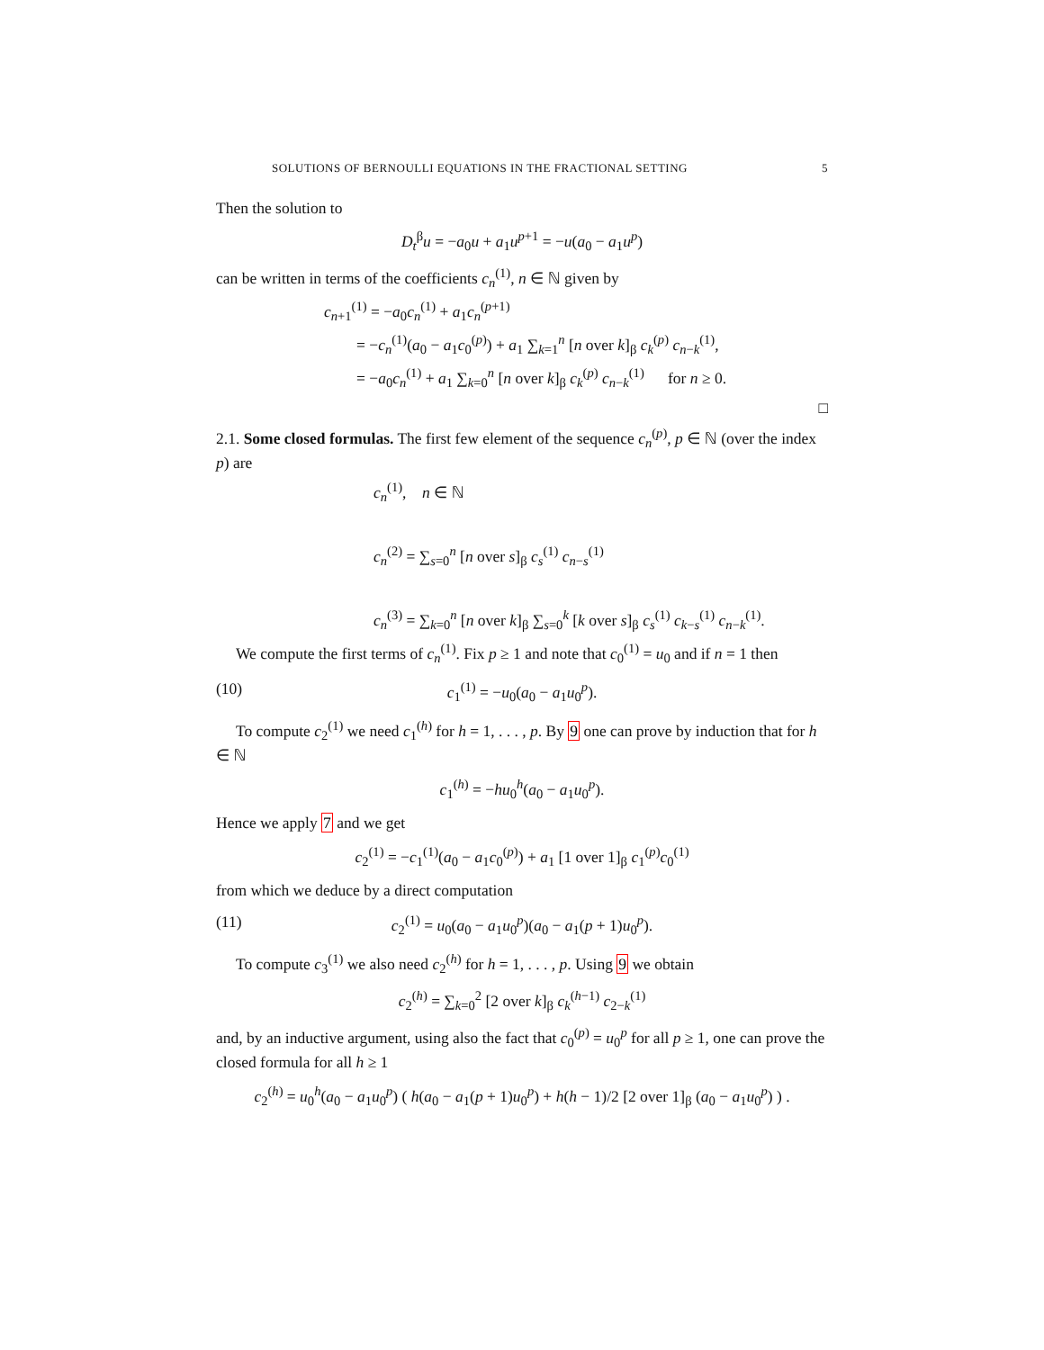SOLUTIONS OF BERNOULLI EQUATIONS IN THE FRACTIONAL SETTING 5
Then the solution to
D<sub>t</sub><sup>β</sup>u = −a<sub>0</sub>u + a<sub>1</sub>u<sup>p+1</sup> = −u(a<sub>0</sub> − a<sub>1</sub>u<sup>p</sup>)
can be written in terms of the coefficients c<sub>n</sub><sup>(1)</sup>, n ∈ ℕ given by
c<sub>n+1</sub><sup>(1)</sup> = −a<sub>0</sub>c<sub>n</sub><sup>(1)</sup> + a<sub>1</sub>c<sub>n</sub><sup>(p+1)</sup>
= −c<sub>n</sub><sup>(1)</sup>(a<sub>0</sub> − a<sub>1</sub>c<sub>0</sub><sup>(p)</sup>) + a<sub>1</sub> ∑<sub>k=1</sub><sup>n</sup> [n over k]<sub>β</sub> c<sub>k</sub><sup>(p)</sup> c<sub>n−k</sub><sup>(1)</sup>,
= −a<sub>0</sub>c<sub>n</sub><sup>(1)</sup> + a<sub>1</sub> ∑<sub>k=0</sub><sup>n</sup> [n over k]<sub>β</sub> c<sub>k</sub><sup>(p)</sup> c<sub>n−k</sub><sup>(1)</sup> for n ≥ 0.
□
2.1. Some closed formulas. The first few element of the sequence c<sub>n</sub><sup>(p)</sup>, p ∈ ℕ (over the index p) are
c<sub>n</sub><sup>(1)</sup>, n ∈ ℕ
c<sub>n</sub><sup>(2)</sup> = ∑<sub>s=0</sub><sup>n</sup> [n over s]<sub>β</sub> c<sub>s</sub><sup>(1)</sup> c<sub>n−s</sub><sup>(1)</sup>
c<sub>n</sub><sup>(3)</sup> = ∑<sub>k=0</sub><sup>n</sup> [n over k]<sub>β</sub> ∑<sub>s=0</sub><sup>k</sup> [k over s]<sub>β</sub> c<sub>s</sub><sup>(1)</sup> c<sub>k−s</sub><sup>(1)</sup> c<sub>n−k</sub><sup>(1)</sup>.
We compute the first terms of c<sub>n</sub><sup>(1)</sup>. Fix p ≥ 1 and note that c<sub>0</sub><sup>(1)</sup> = u<sub>0</sub> and if n = 1 then
(10) c<sub>1</sub><sup>(1)</sup> = −u<sub>0</sub>(a<sub>0</sub> − a<sub>1</sub>u<sub>0</sub><sup>p</sup>).
To compute c<sub>2</sub><sup>(1)</sup> we need c<sub>1</sub><sup>(h)</sup> for h = 1, . . . , p. By 9 one can prove by induction that for h ∈ ℕ
c<sub>1</sub><sup>(h)</sup> = −hu<sub>0</sub><sup>h</sup>(a<sub>0</sub> − a<sub>1</sub>u<sub>0</sub><sup>p</sup>).
Hence we apply 7 and we get
c<sub>2</sub><sup>(1)</sup> = −c<sub>1</sub><sup>(1)</sup>(a<sub>0</sub> − a<sub>1</sub>c<sub>0</sub><sup>(p)</sup>) + a<sub>1</sub> [1 over 1]<sub>β</sub> c<sub>1</sub><sup>(p)</sup>c<sub>0</sub><sup>(1)</sup>
from which we deduce by a direct computation
(11) c<sub>2</sub><sup>(1)</sup> = u<sub>0</sub>(a<sub>0</sub> − a<sub>1</sub>u<sub>0</sub><sup>p</sup>)(a<sub>0</sub> − a<sub>1</sub>(p + 1)u<sub>0</sub><sup>p</sup>).
To compute c<sub>3</sub><sup>(1)</sup> we also need c<sub>2</sub><sup>(h)</sup> for h = 1, . . . , p. Using 9 we obtain
c<sub>2</sub><sup>(h)</sup> = ∑<sub>k=0</sub><sup>2</sup> [2 over k]<sub>β</sub> c<sub>k</sub><sup>(h−1)</sup> c<sub>2−k</sub><sup>(1)</sup>
and, by an inductive argument, using also the fact that c<sub>0</sub><sup>(p)</sup> = u<sub>0</sub><sup>p</sup> for all p ≥ 1, one can prove the closed formula for all h ≥ 1
c<sub>2</sub><sup>(h)</sup> = u<sub>0</sub><sup>h</sup>(a<sub>0</sub> − a<sub>1</sub>u<sub>0</sub><sup>p</sup>) ( h(a<sub>0</sub> − a<sub>1</sub>(p + 1)u<sub>0</sub><sup>p</sup>) + h(h − 1)/2 [2 over 1]<sub>β</sub> (a<sub>0</sub> − a<sub>1</sub>u<sub>0</sub><sup>p</sup>) ) .